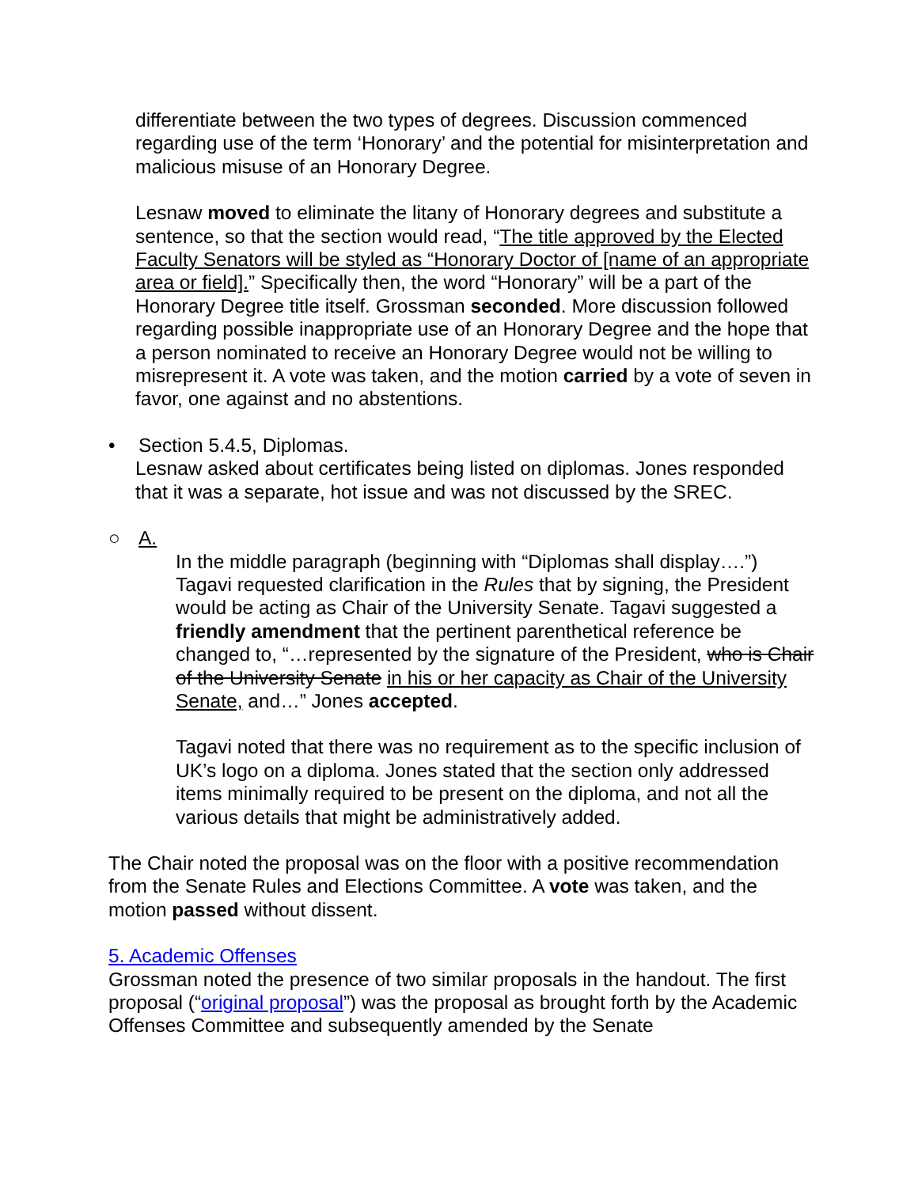differentiate between the two types of degrees. Discussion commenced regarding use of the term ‘Honorary’ and the potential for misinterpretation and malicious misuse of an Honorary Degree.
Lesnaw moved to eliminate the litany of Honorary degrees and substitute a sentence, so that the section would read, “The title approved by the Elected Faculty Senators will be styled as “Honorary Doctor of [name of an appropriate area or field].” Specifically then, the word “Honorary” will be a part of the Honorary Degree title itself. Grossman seconded. More discussion followed regarding possible inappropriate use of an Honorary Degree and the hope that a person nominated to receive an Honorary Degree would not be willing to misrepresent it. A vote was taken, and the motion carried by a vote of seven in favor, one against and no abstentions.
• Section 5.4.5, Diplomas.
Lesnaw asked about certificates being listed on diplomas. Jones responded that it was a separate, hot issue and was not discussed by the SREC.
○ A.
In the middle paragraph (beginning with “Diplomas shall display….”) Tagavi requested clarification in the Rules that by signing, the President would be acting as Chair of the University Senate. Tagavi suggested a friendly amendment that the pertinent parenthetical reference be changed to, “…represented by the signature of the President, who is Chair of the University Senate in his or her capacity as Chair of the University Senate, and…” Jones accepted.
Tagavi noted that there was no requirement as to the specific inclusion of UK’s logo on a diploma. Jones stated that the section only addressed items minimally required to be present on the diploma, and not all the various details that might be administratively added.
The Chair noted the proposal was on the floor with a positive recommendation from the Senate Rules and Elections Committee. A vote was taken, and the motion passed without dissent.
5. Academic Offenses
Grossman noted the presence of two similar proposals in the handout. The first proposal (“original proposal”) was the proposal as brought forth by the Academic Offenses Committee and subsequently amended by the Senate